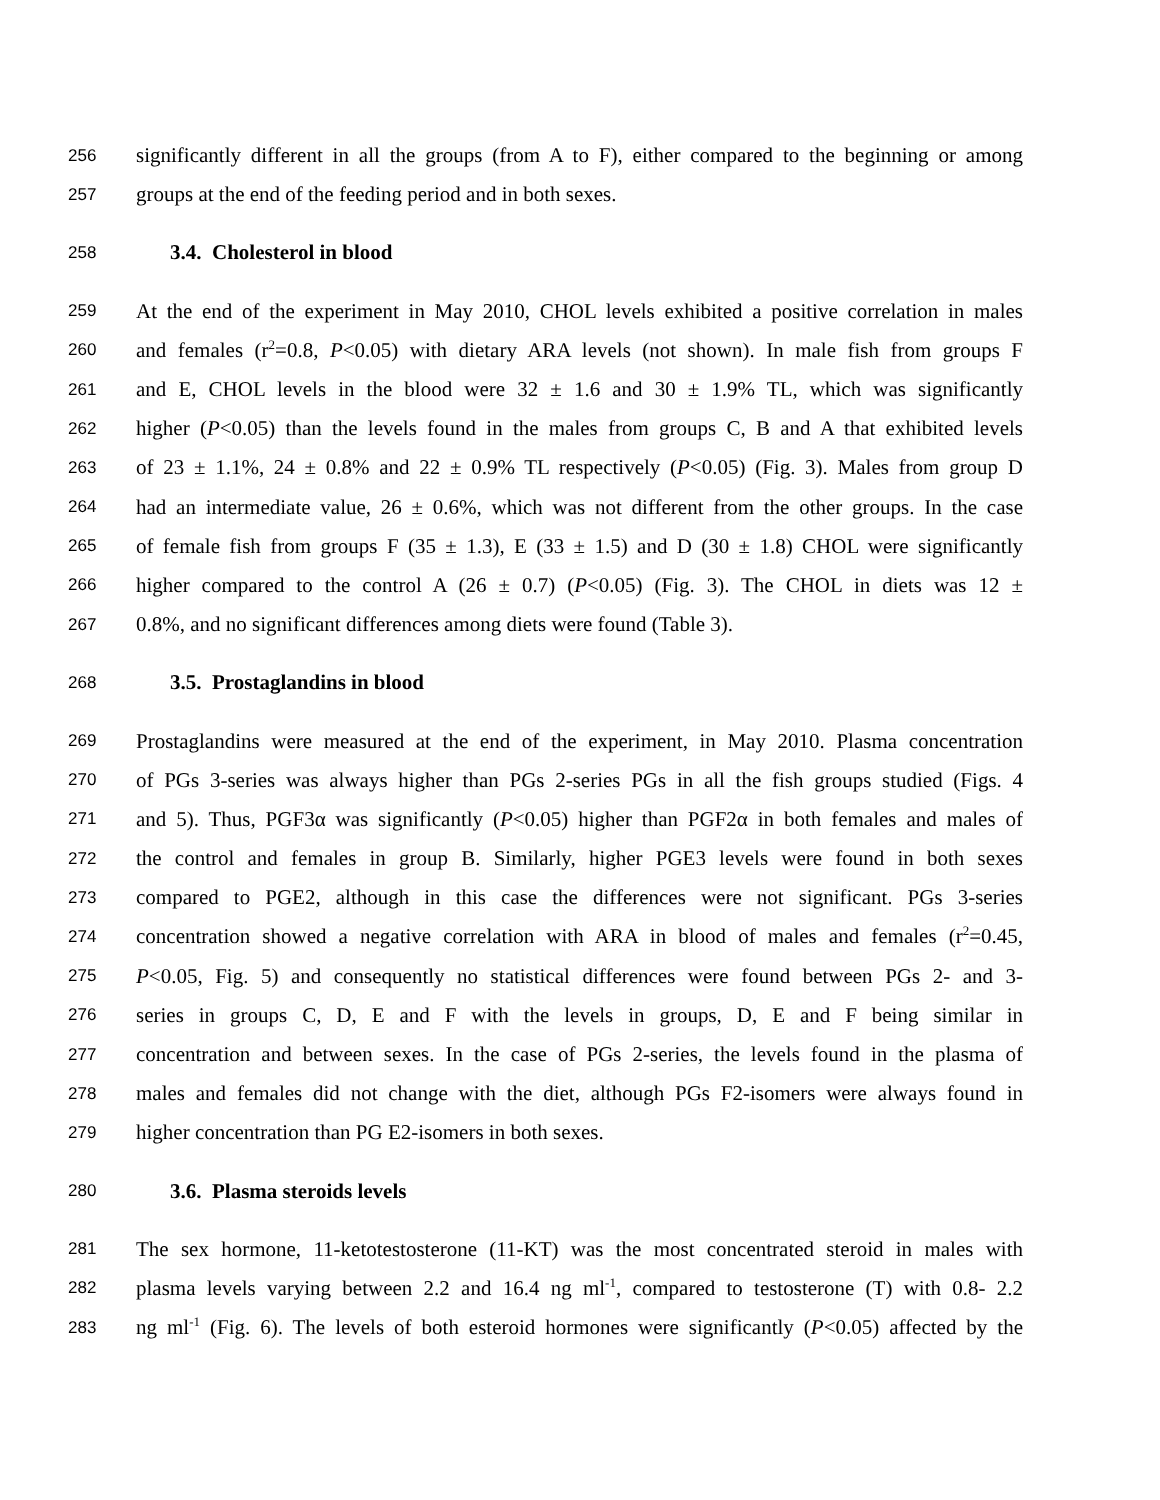256 significantly different in all the groups (from A to F), either compared to the beginning or among
257 groups at the end of the feeding period and in both sexes.
258 3.4. Cholesterol in blood
259 At the end of the experiment in May 2010, CHOL levels exhibited a positive correlation in males
260 and females (r<sup>2</sup>=0.8, P<0.05) with dietary ARA levels (not shown). In male fish from groups F
261 and E, CHOL levels in the blood were 32 ± 1.6 and 30 ± 1.9% TL, which was significantly
262 higher (P<0.05) than the levels found in the males from groups C, B and A that exhibited levels
263 of 23 ± 1.1%, 24 ± 0.8% and 22 ± 0.9% TL respectively (P<0.05) (Fig. 3). Males from group D
264 had an intermediate value, 26 ± 0.6%, which was not different from the other groups. In the case
265 of female fish from groups F (35 ± 1.3), E (33 ± 1.5) and D (30 ± 1.8) CHOL were significantly
266 higher compared to the control A (26 ± 0.7) (P<0.05) (Fig. 3). The CHOL in diets was 12 ±
267 0.8%, and no significant differences among diets were found (Table 3).
268 3.5. Prostaglandins in blood
269 Prostaglandins were measured at the end of the experiment, in May 2010. Plasma concentration
270 of PGs 3-series was always higher than PGs 2-series PGs in all the fish groups studied (Figs. 4
271 and 5). Thus, PGF3α was significantly (P<0.05) higher than PGF2α in both females and males of
272 the control and females in group B. Similarly, higher PGE3 levels were found in both sexes
273 compared to PGE2, although in this case the differences were not significant. PGs 3-series
274 concentration showed a negative correlation with ARA in blood of males and females (r<sup>2</sup>=0.45,
275 P<0.05, Fig. 5) and consequently no statistical differences were found between PGs 2- and 3-
276 series in groups C, D, E and F with the levels in groups, D, E and F being similar in
277 concentration and between sexes. In the case of PGs 2-series, the levels found in the plasma of
278 males and females did not change with the diet, although PGs F2-isomers were always found in
279 higher concentration than PG E2-isomers in both sexes.
280 3.6. Plasma steroids levels
281 The sex hormone, 11-ketotestosterone (11-KT) was the most concentrated steroid in males with
282 plasma levels varying between 2.2 and 16.4 ng ml<sup>-1</sup>, compared to testosterone (T) with 0.8- 2.2
283 ng ml<sup>-1</sup> (Fig. 6). The levels of both esteroid hormones were significantly (P<0.05) affected by the